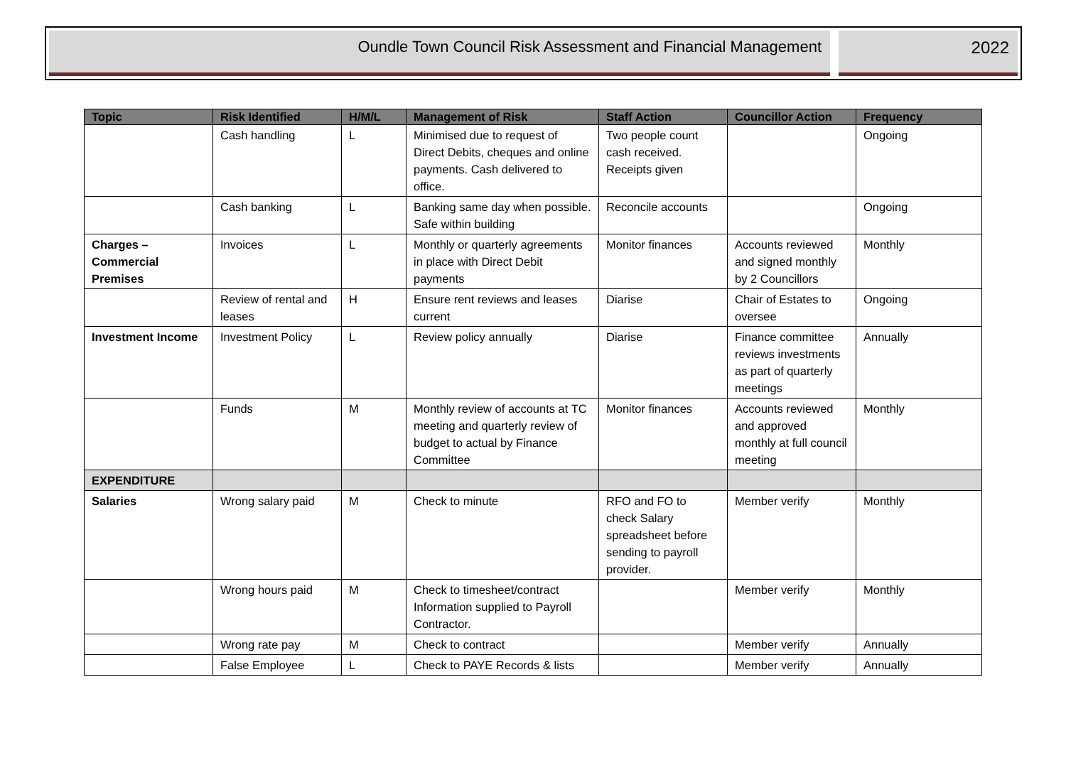Oundle Town Council Risk Assessment and Financial Management
2022
| Topic | Risk Identified | H/M/L | Management of Risk | Staff Action | Councillor Action | Frequency |
| --- | --- | --- | --- | --- | --- | --- |
| | Cash handling | L | Minimised due to request of Direct Debits, cheques and online payments. Cash delivered to office. | Two people count cash received. Receipts given | | Ongoing |
| | Cash banking | L | Banking same day when possible. Safe within building | Reconcile accounts | | Ongoing |
| Charges – Commercial Premises | Invoices | L | Monthly or quarterly agreements in place with Direct Debit payments | Monitor finances | Accounts reviewed and signed monthly by 2 Councillors | Monthly |
| | Review of rental and leases | H | Ensure rent reviews and leases current | Diarise | Chair of Estates to oversee | Ongoing |
| Investment Income | Investment Policy | L | Review policy annually | Diarise | Finance committee reviews investments as part of quarterly meetings | Annually |
| | Funds | M | Monthly review of accounts at TC meeting and quarterly review of budget to actual by Finance Committee | Monitor finances | Accounts reviewed and approved monthly at full council meeting | Monthly |
| EXPENDITURE | | | | | | |
| Salaries | Wrong salary paid | M | Check to minute | RFO and FO to check Salary spreadsheet before sending to payroll provider. | Member verify | Monthly |
| | Wrong hours paid | M | Check to timesheet/contract Information supplied to Payroll Contractor. | | Member verify | Monthly |
| | Wrong rate pay | M | Check to contract | | Member verify | Annually |
| | False Employee | L | Check to PAYE Records & lists | | Member verify | Annually |